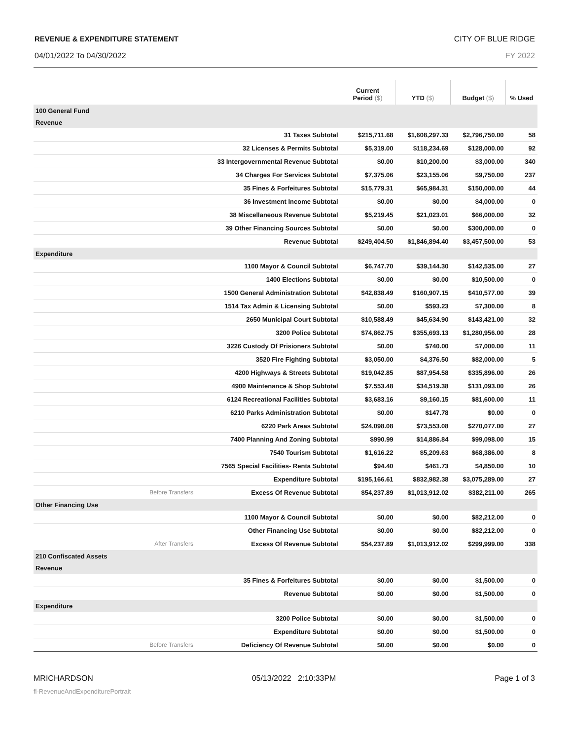REVENUE & EXPENDITURE STATEMENT CITY OF BLUE RIDGE
04/01/2022 To 04/30/2022 FY 2022
| | | Current Period ($) | YTD ($) | Budget ($) | % Used |
| --- | --- | --- | --- | --- | --- |
| 100 General Fund | | | | | |
| Revenue | | | | | |
| | 31 Taxes Subtotal | $215,711.68 | $1,608,297.33 | $2,796,750.00 | 58 |
| | 32 Licenses & Permits Subtotal | $5,319.00 | $118,234.69 | $128,000.00 | 92 |
| | 33 Intergovernmental Revenue Subtotal | $0.00 | $10,200.00 | $3,000.00 | 340 |
| | 34 Charges For Services Subtotal | $7,375.06 | $23,155.06 | $9,750.00 | 237 |
| | 35 Fines & Forfeitures Subtotal | $15,779.31 | $65,984.31 | $150,000.00 | 44 |
| | 36 Investment Income Subtotal | $0.00 | $0.00 | $4,000.00 | 0 |
| | 38 Miscellaneous Revenue Subtotal | $5,219.45 | $21,023.01 | $66,000.00 | 32 |
| | 39 Other Financing Sources Subtotal | $0.00 | $0.00 | $300,000.00 | 0 |
| | Revenue Subtotal | $249,404.50 | $1,846,894.40 | $3,457,500.00 | 53 |
| Expenditure | | | | | |
| | 1100 Mayor & Council Subtotal | $6,747.70 | $39,144.30 | $142,535.00 | 27 |
| | 1400 Elections Subtotal | $0.00 | $0.00 | $10,500.00 | 0 |
| | 1500 General Administration Subtotal | $42,838.49 | $160,907.15 | $410,577.00 | 39 |
| | 1514 Tax Admin & Licensing Subtotal | $0.00 | $593.23 | $7,300.00 | 8 |
| | 2650 Municipal Court Subtotal | $10,588.49 | $45,634.90 | $143,421.00 | 32 |
| | 3200 Police Subtotal | $74,862.75 | $355,693.13 | $1,280,956.00 | 28 |
| | 3226 Custody Of Prisioners Subtotal | $0.00 | $740.00 | $7,000.00 | 11 |
| | 3520 Fire Fighting Subtotal | $3,050.00 | $4,376.50 | $82,000.00 | 5 |
| | 4200 Highways & Streets Subtotal | $19,042.85 | $87,954.58 | $335,896.00 | 26 |
| | 4900 Maintenance & Shop Subtotal | $7,553.48 | $34,519.38 | $131,093.00 | 26 |
| | 6124 Recreational Facilities Subtotal | $3,683.16 | $9,160.15 | $81,600.00 | 11 |
| | 6210 Parks Administration Subtotal | $0.00 | $147.78 | $0.00 | 0 |
| | 6220 Park Areas Subtotal | $24,098.08 | $73,553.08 | $270,077.00 | 27 |
| | 7400 Planning And Zoning Subtotal | $990.99 | $14,886.84 | $99,098.00 | 15 |
| | 7540 Tourism Subtotal | $1,616.22 | $5,209.63 | $68,386.00 | 8 |
| | 7565 Special Facilities- Renta Subtotal | $94.40 | $461.73 | $4,850.00 | 10 |
| | Expenditure Subtotal | $195,166.61 | $832,982.38 | $3,075,289.00 | 27 |
| Before Transfers | Excess Of Revenue Subtotal | $54,237.89 | $1,013,912.02 | $382,211.00 | 265 |
| Other Financing Use | | | | | |
| | 1100 Mayor & Council Subtotal | $0.00 | $0.00 | $82,212.00 | 0 |
| | Other Financing Use Subtotal | $0.00 | $0.00 | $82,212.00 | 0 |
| After Transfers | Excess Of Revenue Subtotal | $54,237.89 | $1,013,912.02 | $299,999.00 | 338 |
| 210 Confiscated Assets | | | | | |
| Revenue | | | | | |
| | 35 Fines & Forfeitures Subtotal | $0.00 | $0.00 | $1,500.00 | 0 |
| | Revenue Subtotal | $0.00 | $0.00 | $1,500.00 | 0 |
| Expenditure | | | | | |
| | 3200 Police Subtotal | $0.00 | $0.00 | $1,500.00 | 0 |
| | Expenditure Subtotal | $0.00 | $0.00 | $1,500.00 | 0 |
| Before Transfers | Deficiency Of Revenue Subtotal | $0.00 | $0.00 | $0.00 | 0 |
MRICHARDSON 05/13/2022 2:10:33PM Page 1 of 3
fl-RevenueAndExpenditurePortrait